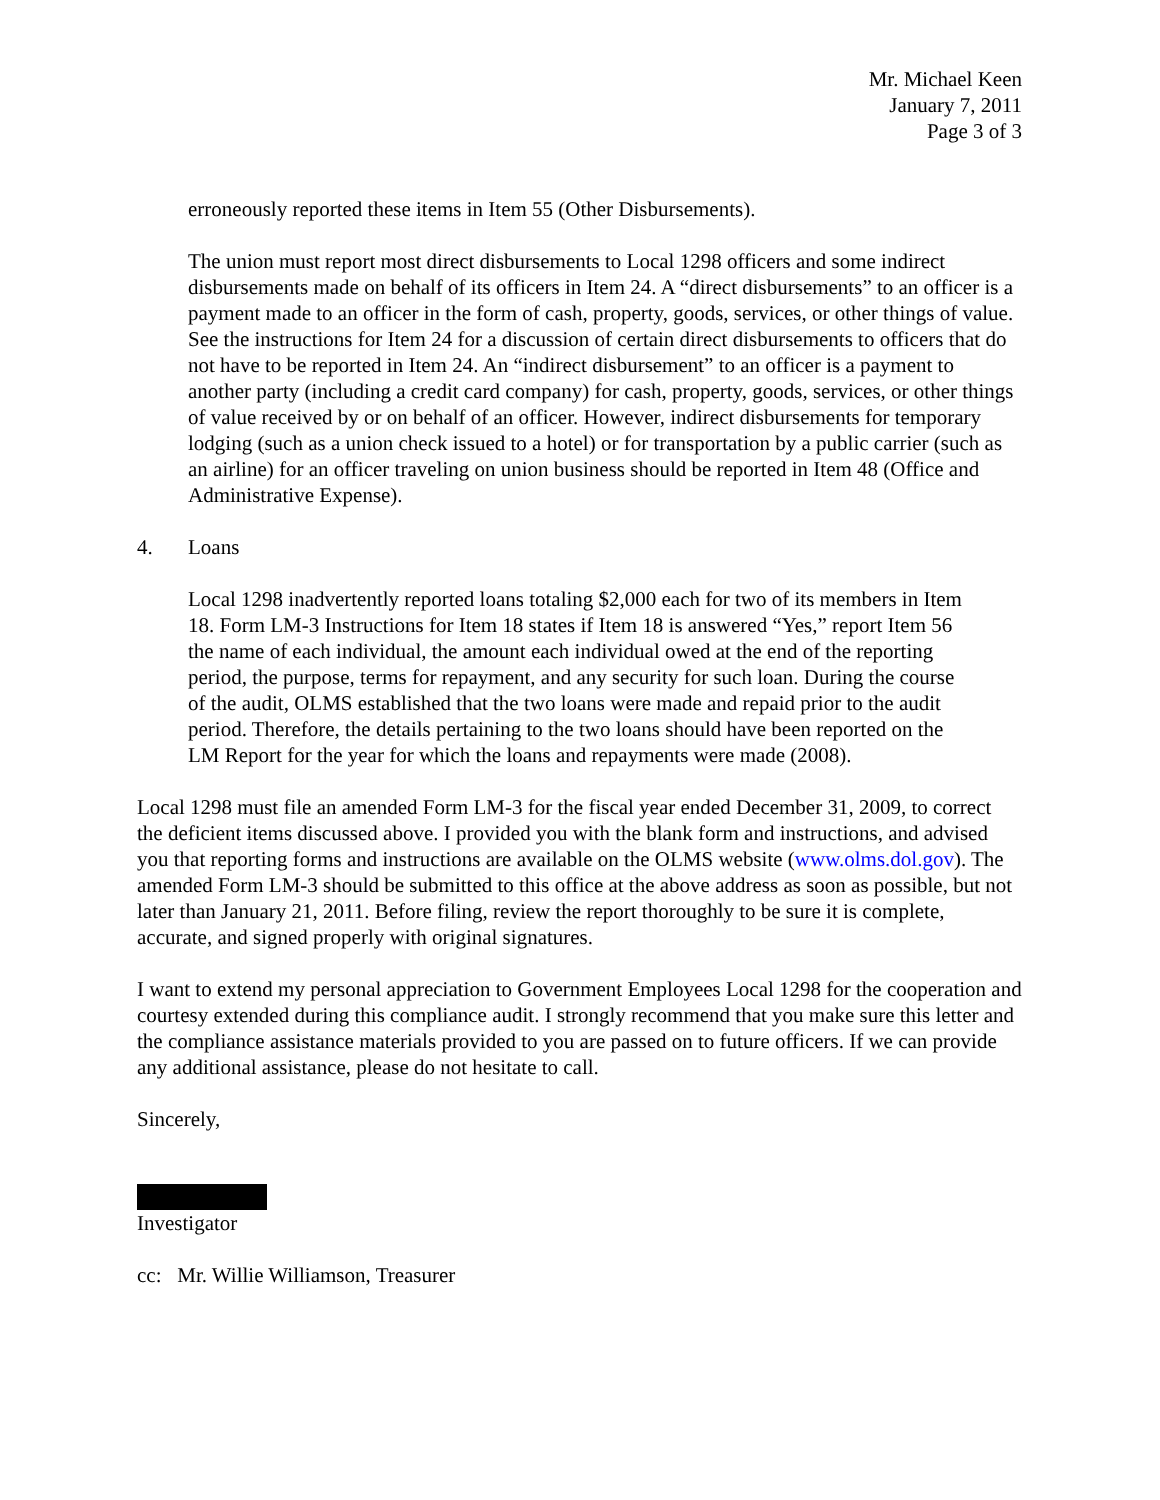Mr. Michael Keen
January 7, 2011
Page 3 of 3
erroneously reported these items in Item 55 (Other Disbursements).
The union must report most direct disbursements to Local 1298 officers and some indirect disbursements made on behalf of its officers in Item 24. A “direct disbursements” to an officer is a payment made to an officer in the form of cash, property, goods, services, or other things of value. See the instructions for Item 24 for a discussion of certain direct disbursements to officers that do not have to be reported in Item 24. An “indirect disbursement” to an officer is a payment to another party (including a credit card company) for cash, property, goods, services, or other things of value received by or on behalf of an officer. However, indirect disbursements for temporary lodging (such as a union check issued to a hotel) or for transportation by a public carrier (such as an airline) for an officer traveling on union business should be reported in Item 48 (Office and Administrative Expense).
4. Loans
Local 1298 inadvertently reported loans totaling $2,000 each for two of its members in Item 18. Form LM-3 Instructions for Item 18 states if Item 18 is answered “Yes,” report Item 56 the name of each individual, the amount each individual owed at the end of the reporting period, the purpose, terms for repayment, and any security for such loan. During the course of the audit, OLMS established that the two loans were made and repaid prior to the audit period. Therefore, the details pertaining to the two loans should have been reported on the LM Report for the year for which the loans and repayments were made (2008).
Local 1298 must file an amended Form LM-3 for the fiscal year ended December 31, 2009, to correct the deficient items discussed above. I provided you with the blank form and instructions, and advised you that reporting forms and instructions are available on the OLMS website (www.olms.dol.gov). The amended Form LM-3 should be submitted to this office at the above address as soon as possible, but not later than January 21, 2011. Before filing, review the report thoroughly to be sure it is complete, accurate, and signed properly with original signatures.
I want to extend my personal appreciation to Government Employees Local 1298 for the cooperation and courtesy extended during this compliance audit. I strongly recommend that you make sure this letter and the compliance assistance materials provided to you are passed on to future officers. If we can provide any additional assistance, please do not hesitate to call.
Sincerely,
Investigator
cc: Mr. Willie Williamson, Treasurer